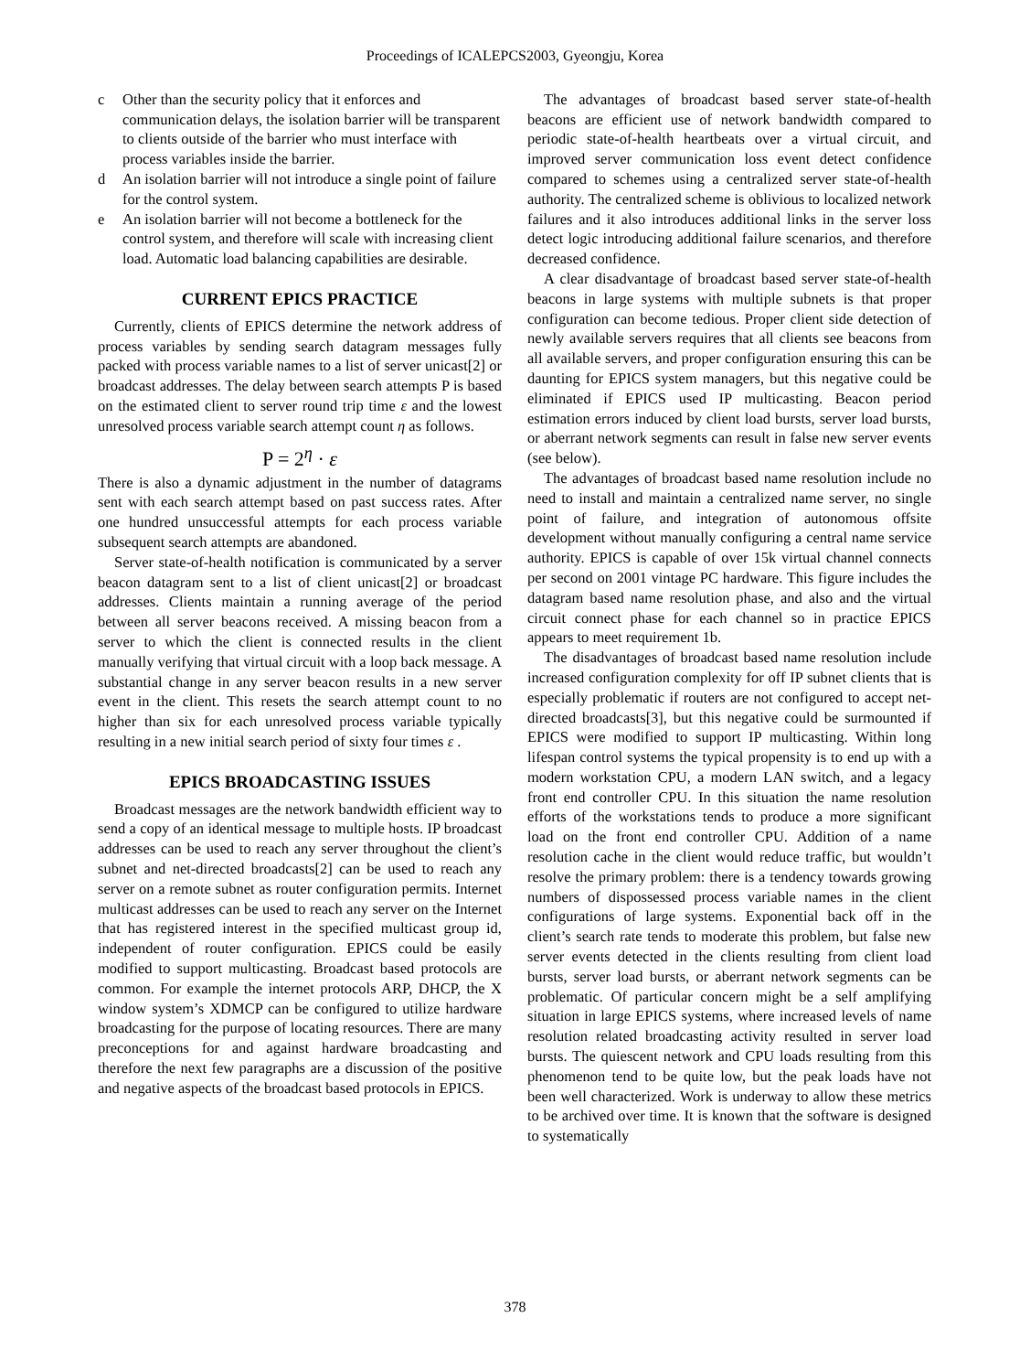Proceedings of ICALEPCS2003, Gyeongju, Korea
c Other than the security policy that it enforces and communication delays, the isolation barrier will be transparent to clients outside of the barrier who must interface with process variables inside the barrier.
d An isolation barrier will not introduce a single point of failure for the control system.
e An isolation barrier will not become a bottleneck for the control system, and therefore will scale with increasing client load. Automatic load balancing capabilities are desirable.
CURRENT EPICS PRACTICE
Currently, clients of EPICS determine the network address of process variables by sending search datagram messages fully packed with process variable names to a list of server unicast[2] or broadcast addresses. The delay between search attempts P is based on the estimated client to server round trip time ε and the lowest unresolved process variable search attempt count η as follows.
P = 2<sup>η</sup> · ε
There is also a dynamic adjustment in the number of datagrams sent with each search attempt based on past success rates. After one hundred unsuccessful attempts for each process variable subsequent search attempts are abandoned.
Server state-of-health notification is communicated by a server beacon datagram sent to a list of client unicast[2] or broadcast addresses. Clients maintain a running average of the period between all server beacons received. A missing beacon from a server to which the client is connected results in the client manually verifying that virtual circuit with a loop back message. A substantial change in any server beacon results in a new server event in the client. This resets the search attempt count to no higher than six for each unresolved process variable typically resulting in a new initial search period of sixty four times ε .
EPICS BROADCASTING ISSUES
Broadcast messages are the network bandwidth efficient way to send a copy of an identical message to multiple hosts. IP broadcast addresses can be used to reach any server throughout the client’s subnet and net-directed broadcasts[2] can be used to reach any server on a remote subnet as router configuration permits. Internet multicast addresses can be used to reach any server on the Internet that has registered interest in the specified multicast group id, independent of router configuration. EPICS could be easily modified to support multicasting. Broadcast based protocols are common. For example the internet protocols ARP, DHCP, the X window system’s XDMCP can be configured to utilize hardware broadcasting for the purpose of locating resources. There are many preconceptions for and against hardware broadcasting and therefore the next few paragraphs are a discussion of the positive and negative aspects of the broadcast based protocols in EPICS.
The advantages of broadcast based server state-of-health beacons are efficient use of network bandwidth compared to periodic state-of-health heartbeats over a virtual circuit, and improved server communication loss event detect confidence compared to schemes using a centralized server state-of-health authority. The centralized scheme is oblivious to localized network failures and it also introduces additional links in the server loss detect logic introducing additional failure scenarios, and therefore decreased confidence.
A clear disadvantage of broadcast based server state-of-health beacons in large systems with multiple subnets is that proper configuration can become tedious. Proper client side detection of newly available servers requires that all clients see beacons from all available servers, and proper configuration ensuring this can be daunting for EPICS system managers, but this negative could be eliminated if EPICS used IP multicasting. Beacon period estimation errors induced by client load bursts, server load bursts, or aberrant network segments can result in false new server events (see below).
The advantages of broadcast based name resolution include no need to install and maintain a centralized name server, no single point of failure, and integration of autonomous offsite development without manually configuring a central name service authority. EPICS is capable of over 15k virtual channel connects per second on 2001 vintage PC hardware. This figure includes the datagram based name resolution phase, and also and the virtual circuit connect phase for each channel so in practice EPICS appears to meet requirement 1b.
The disadvantages of broadcast based name resolution include increased configuration complexity for off IP subnet clients that is especially problematic if routers are not configured to accept net-directed broadcasts[3], but this negative could be surmounted if EPICS were modified to support IP multicasting. Within long lifespan control systems the typical propensity is to end up with a modern workstation CPU, a modern LAN switch, and a legacy front end controller CPU. In this situation the name resolution efforts of the workstations tends to produce a more significant load on the front end controller CPU. Addition of a name resolution cache in the client would reduce traffic, but wouldn’t resolve the primary problem: there is a tendency towards growing numbers of dispossessed process variable names in the client configurations of large systems. Exponential back off in the client’s search rate tends to moderate this problem, but false new server events detected in the clients resulting from client load bursts, server load bursts, or aberrant network segments can be problematic. Of particular concern might be a self amplifying situation in large EPICS systems, where increased levels of name resolution related broadcasting activity resulted in server load bursts. The quiescent network and CPU loads resulting from this phenomenon tend to be quite low, but the peak loads have not been well characterized. Work is underway to allow these metrics to be archived over time. It is known that the software is designed to systematically
378